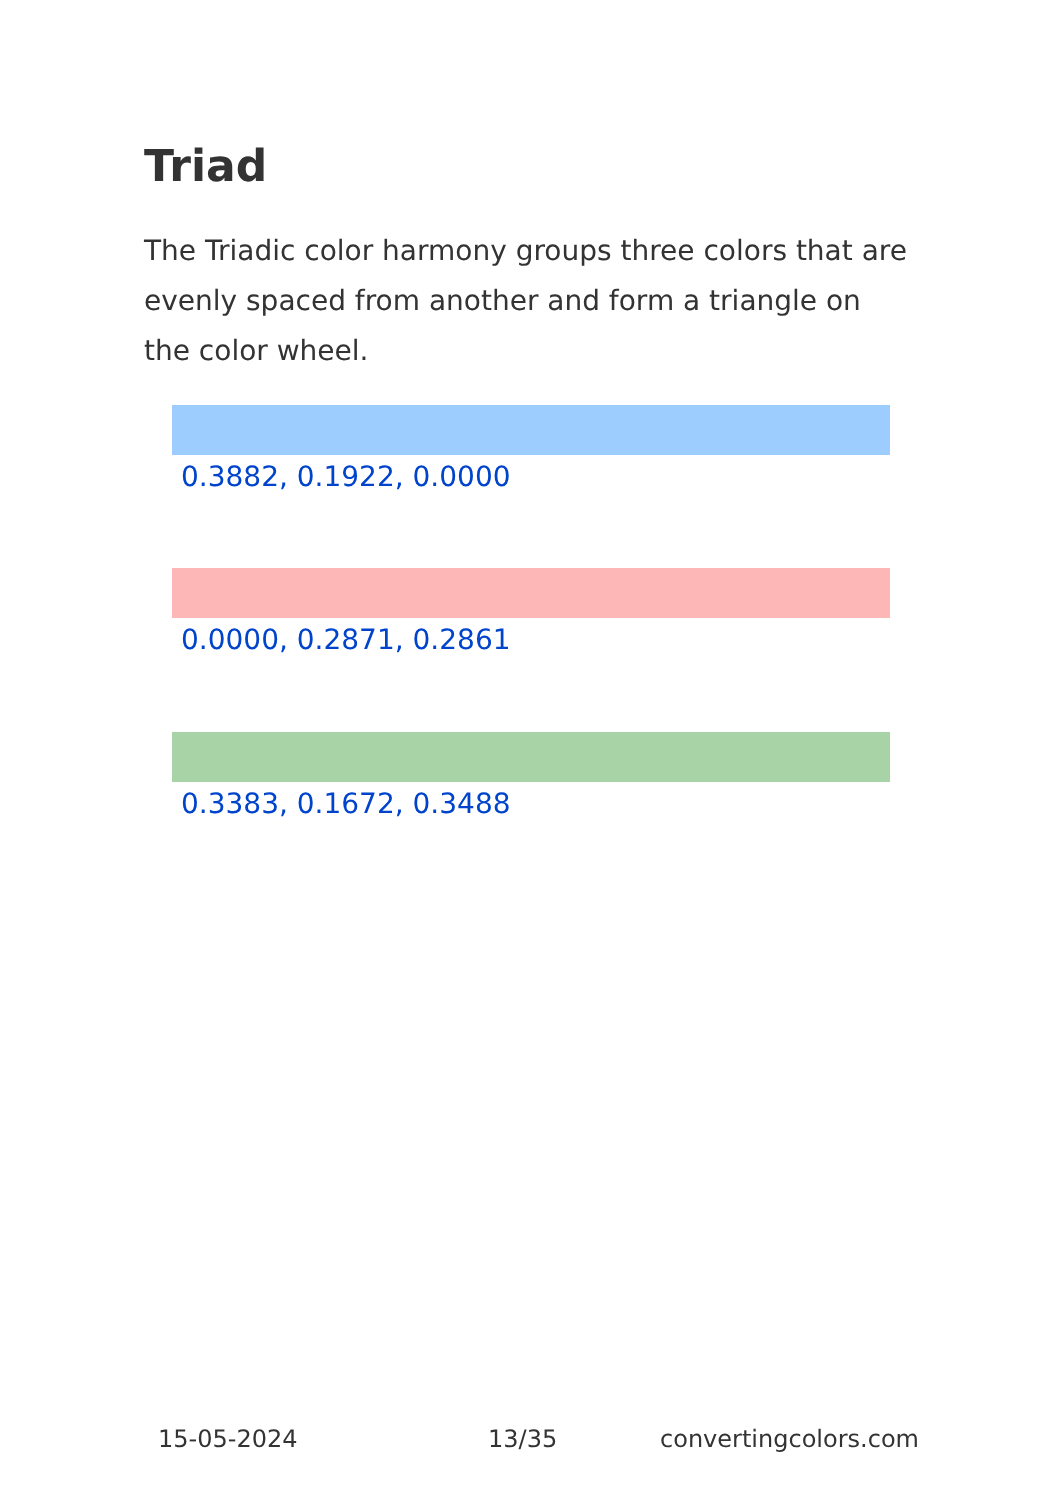Triad
The Triadic color harmony groups three colors that are evenly spaced from another and form a triangle on the color wheel.
0.3882, 0.1922, 0.0000
0.0000, 0.2871, 0.2861
0.3383, 0.1672, 0.3488
15-05-2024 13/35 convertingcolors.com